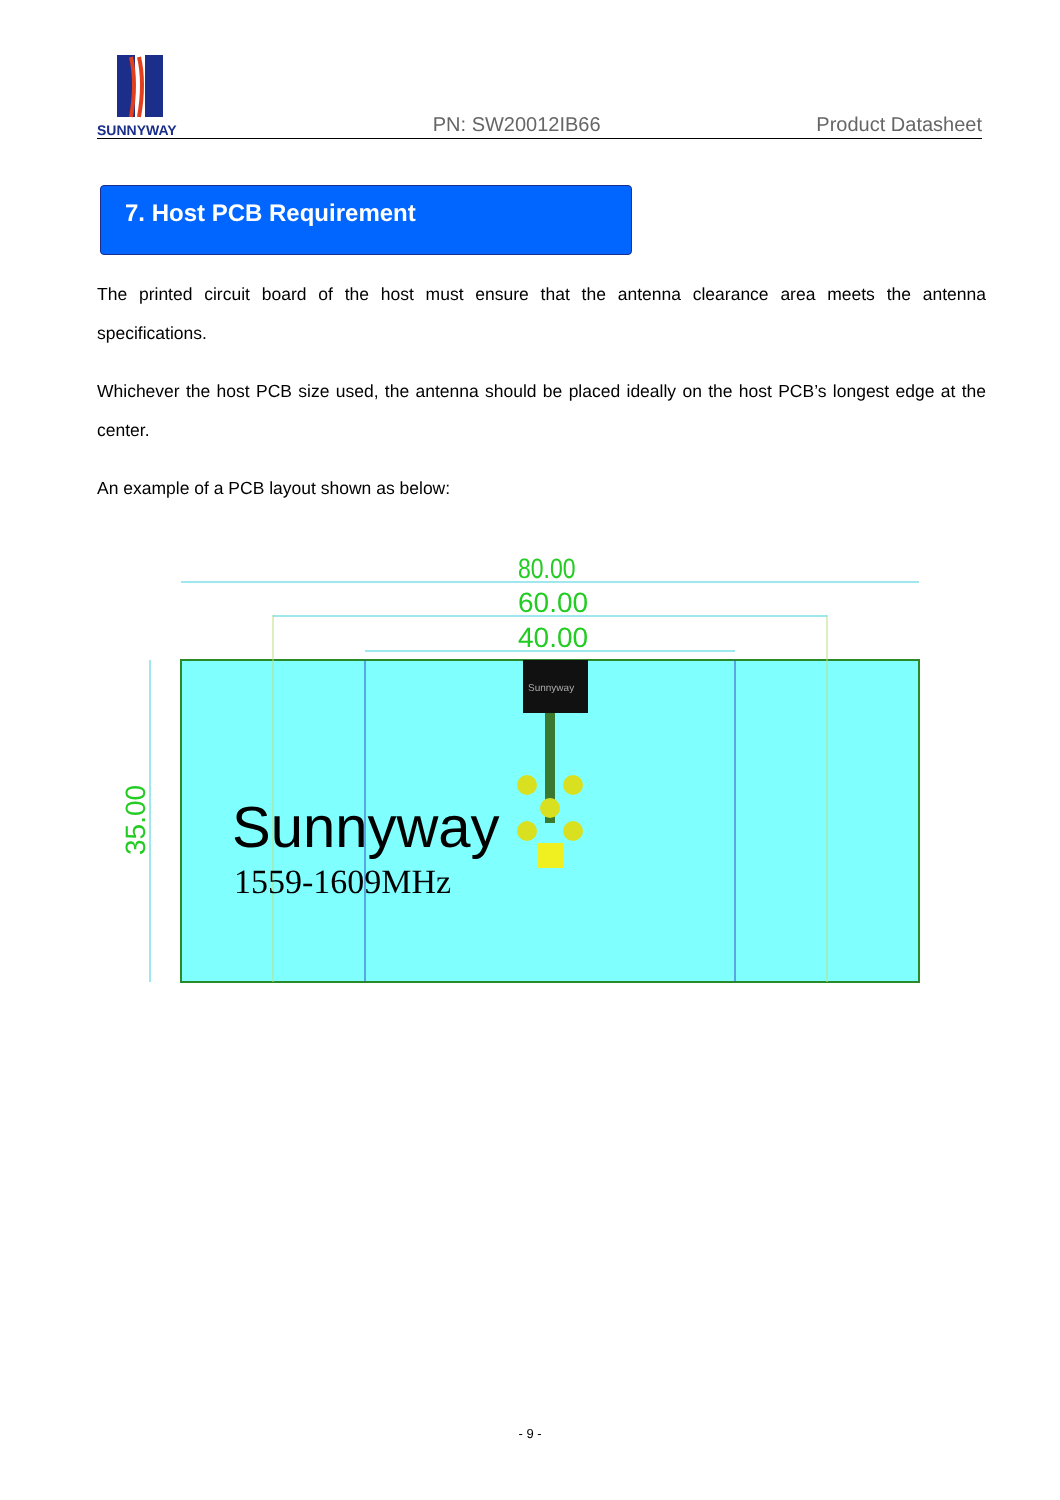SUNNYWAY
PN: SW20012IB66
Product Datasheet
7. Host PCB Requirement
The printed circuit board of the host must ensure that the antenna clearance area meets the antenna specifications.
Whichever the host PCB size used, the antenna should be placed ideally on the host PCB’s longest edge at the center.
An example of a PCB layout shown as below:
80.00
60.00
40.00
35.00
Sunnyway
Sunnyway
1559-1609MHz
- 9 -